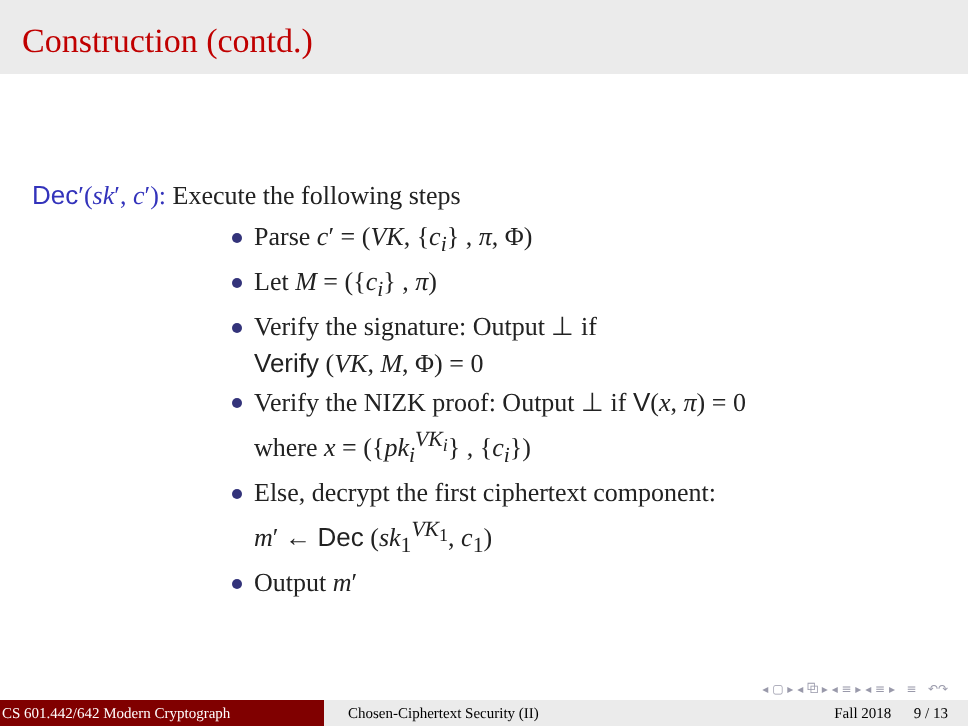Construction (contd.)
Dec′(sk′, c′): Execute the following steps
Parse c′ = (VK, {c<sub>i</sub>} , π, Φ)
Let M = ({c<sub>i</sub>} , π)
Verify the signature: Output ⊥ if
Verify (VK, M, Φ) = 0
Verify the NIZK proof: Output ⊥ if V(x, π) = 0
where x = ({pk<sub>i</sub><sup>VK<sub>i</sub></sup>} , {c<sub>i</sub>})
Else, decrypt the first ciphertext component:
m′ ← Dec (sk<sub>1</sub><sup>VK<sub>1</sub></sup>, c<sub>1</sub>)
Output m′
◂ ▢ ▸ ◂ ⧉ ▸ ◂ ≡ ▸ ◂ ≡ ▸ ≡ ↶↷
CS 601.442/642 Modern Cryptograph Chosen-Ciphertext Security (II) Fall 2018 9 / 13